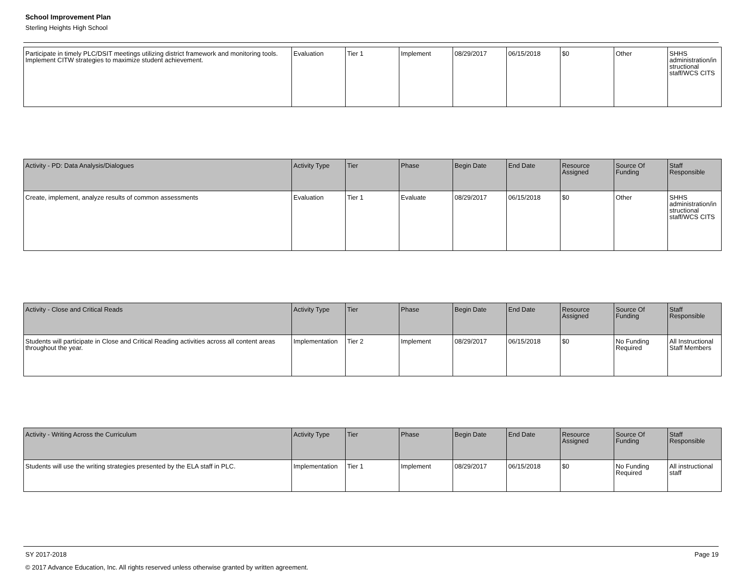School Improvement Plan
Sterling Heights High School
| Participate in timely PLC/DSIT meetings utilizing district framework and monitoring tools. Implement CITW strategies to maximize student achievement. | Evaluation | Tier 1 | Implement | 08/29/2017 | 06/15/2018 | $0 | Other | SHHS administration/instructional staff/WCS CITS |
| Activity - PD: Data Analysis/Dialogues | Activity Type | Tier | Phase | Begin Date | End Date | Resource Assigned | Source Of Funding | Staff Responsible |
| --- | --- | --- | --- | --- | --- | --- | --- | --- |
| Create, implement, analyze results of common assessments | Evaluation | Tier 1 | Evaluate | 08/29/2017 | 06/15/2018 | $0 | Other | SHHS administration/instructional staff/WCS CITS |
| Activity - Close and Critical Reads | Activity Type | Tier | Phase | Begin Date | End Date | Resource Assigned | Source Of Funding | Staff Responsible |
| --- | --- | --- | --- | --- | --- | --- | --- | --- |
| Students will participate in Close and Critical Reading activities across all content areas throughout the year. | Implementation | Tier 2 | Implement | 08/29/2017 | 06/15/2018 | $0 | No Funding Required | All Instructional Staff Members |
| Activity - Writing Across the Curriculum | Activity Type | Tier | Phase | Begin Date | End Date | Resource Assigned | Source Of Funding | Staff Responsible |
| --- | --- | --- | --- | --- | --- | --- | --- | --- |
| Students will use the writing strategies presented by the ELA staff in PLC. | Implementation | Tier 1 | Implement | 08/29/2017 | 06/15/2018 | $0 | No Funding Required | All instructional staff |
SY 2017-2018 Page 19
© 2017 Advance Education, Inc. All rights reserved unless otherwise granted by written agreement.